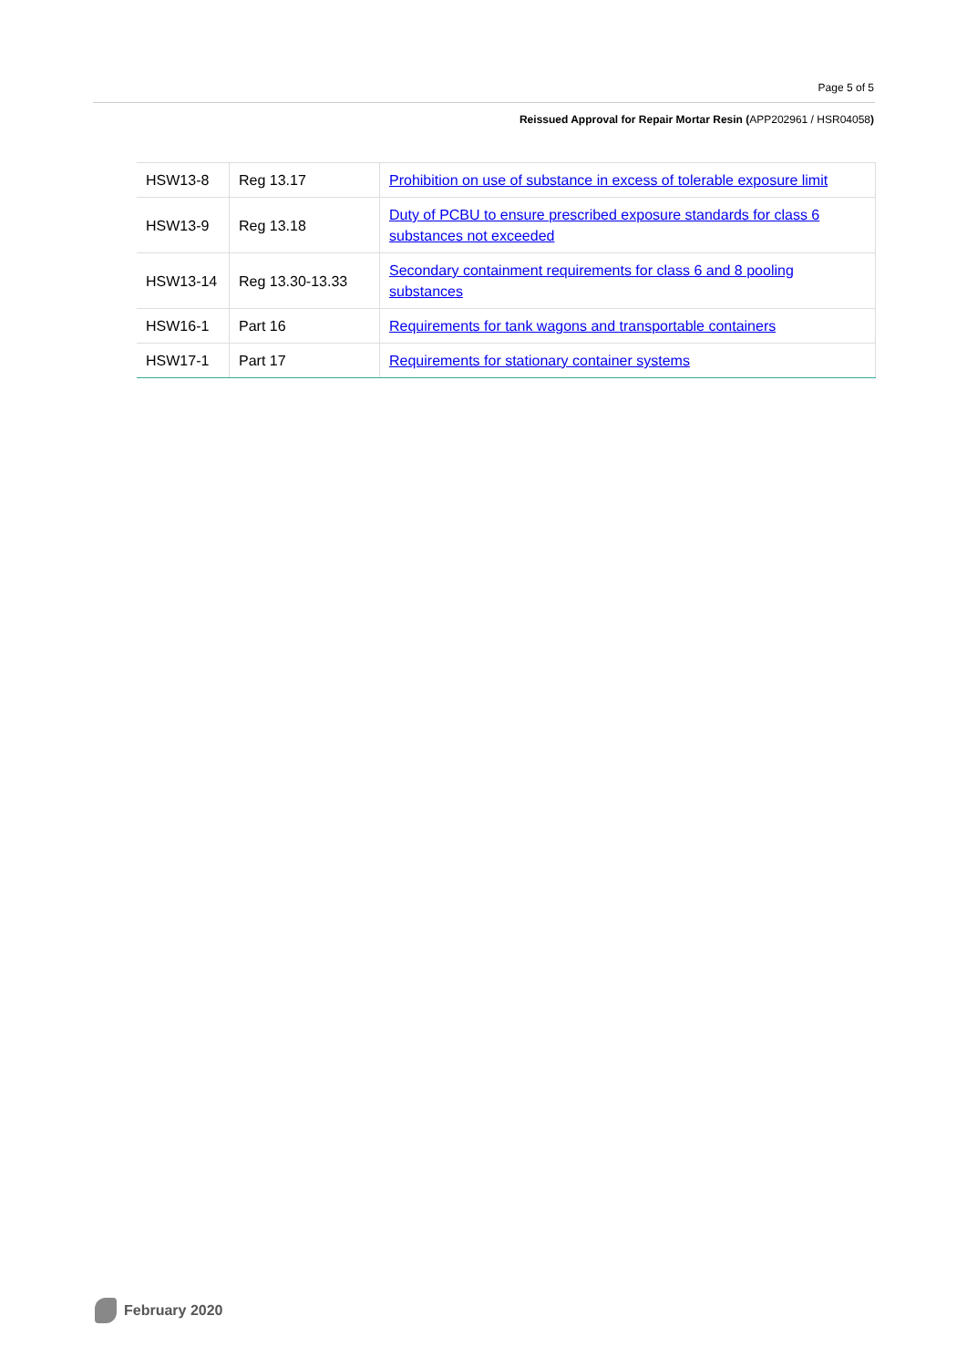Page 5 of 5
Reissued Approval for Repair Mortar Resin (APP202961 / HSR04058)
| HSW13-8 | Reg 13.17 | Prohibition on use of substance in excess of tolerable exposure limit |
| HSW13-9 | Reg 13.18 | Duty of PCBU to ensure prescribed exposure standards for class 6 substances not exceeded |
| HSW13-14 | Reg 13.30-13.33 | Secondary containment requirements for class 6 and 8 pooling substances |
| HSW16-1 | Part 16 | Requirements for tank wagons and transportable containers |
| HSW17-1 | Part 17 | Requirements for stationary container systems |
February 2020